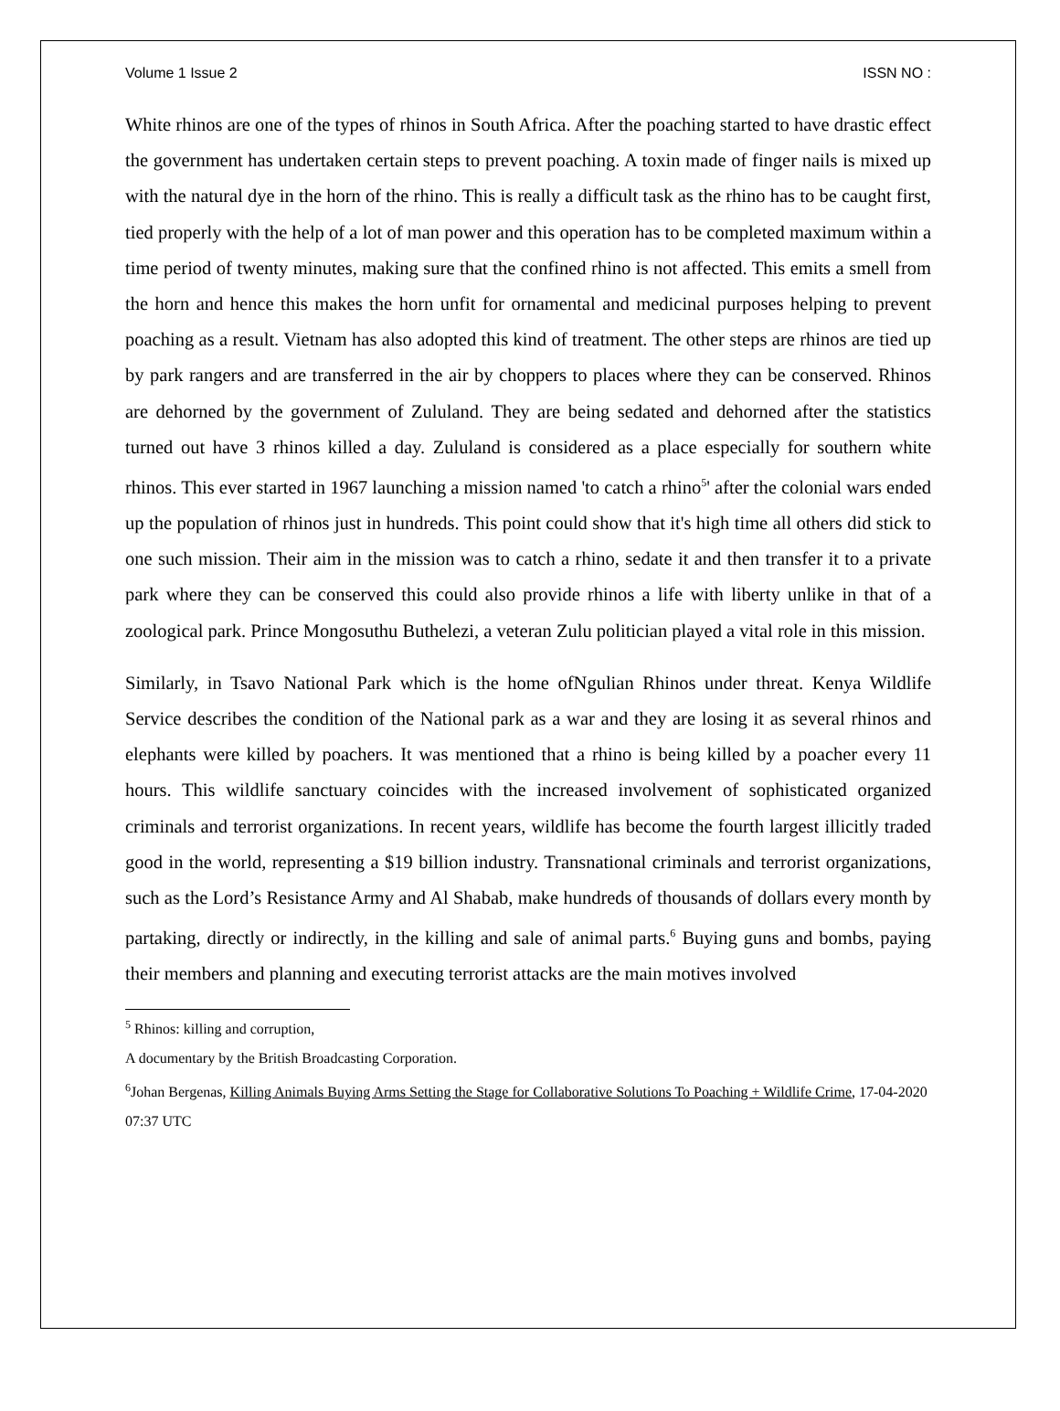Volume 1 Issue 2 ISSN NO :
White rhinos are one of the types of rhinos in South Africa. After the poaching started to have drastic effect the government has undertaken certain steps to prevent poaching. A toxin made of finger nails is mixed up with the natural dye in the horn of the rhino. This is really a difficult task as the rhino has to be caught first, tied properly with the help of a lot of man power and this operation has to be completed maximum within a time period of twenty minutes, making sure that the confined rhino is not affected. This emits a smell from the horn and hence this makes the horn unfit for ornamental and medicinal purposes helping to prevent poaching as a result. Vietnam has also adopted this kind of treatment. The other steps are rhinos are tied up by park rangers and are transferred in the air by choppers to places where they can be conserved. Rhinos are dehorned by the government of Zululand. They are being sedated and dehorned after the statistics turned out have 3 rhinos killed a day. Zululand is considered as a place especially for southern white rhinos. This ever started in 1967 launching a mission named 'to catch a rhino<sup>5</sup>' after the colonial wars ended up the population of rhinos just in hundreds. This point could show that it's high time all others did stick to one such mission. Their aim in the mission was to catch a rhino, sedate it and then transfer it to a private park where they can be conserved this could also provide rhinos a life with liberty unlike in that of a zoological park. Prince Mongosuthu Buthelezi, a veteran Zulu politician played a vital role in this mission.
Similarly, in Tsavo National Park which is the home ofNgulian Rhinos under threat. Kenya Wildlife Service describes the condition of the National park as a war and they are losing it as several rhinos and elephants were killed by poachers. It was mentioned that a rhino is being killed by a poacher every 11 hours. This wildlife sanctuary coincides with the increased involvement of sophisticated organized criminals and terrorist organizations. In recent years, wildlife has become the fourth largest illicitly traded good in the world, representing a $19 billion industry. Transnational criminals and terrorist organizations, such as the Lord’s Resistance Army and Al Shabab, make hundreds of thousands of dollars every month by partaking, directly or indirectly, in the killing and sale of animal parts.<sup>6</sup> Buying guns and bombs, paying their members and planning and executing terrorist attacks are the main motives involved
<sup>5</sup> Rhinos: killing and corruption,
A documentary by the British Broadcasting Corporation.
<sup>6</sup> Johan Bergenas, Killing Animals Buying Arms Setting the Stage for Collaborative Solutions To Poaching + Wildlife Crime, 17-04-2020 07:37 UTC